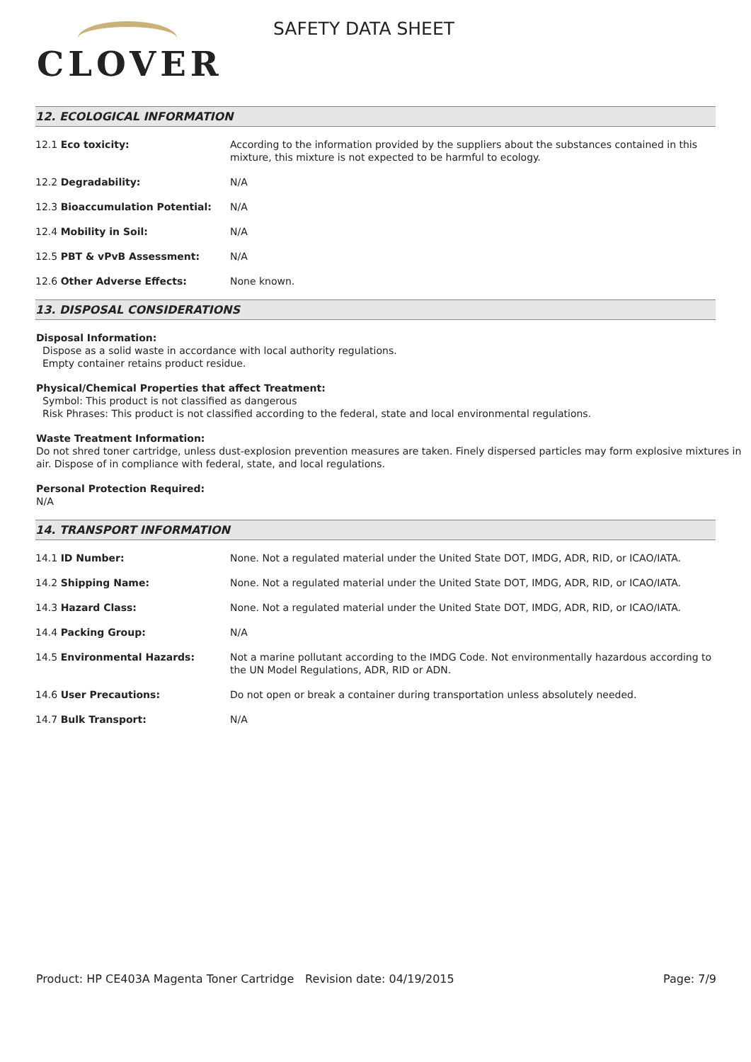CLOVER
SAFETY DATA SHEET
12. ECOLOGICAL INFORMATION
| 12.1 Eco toxicity: | According to the information provided by the suppliers about the substances contained in this mixture, this mixture is not expected to be harmful to ecology. |
| 12.2 Degradability: | N/A |
| 12.3 Bioaccumulation Potential: | N/A |
| 12.4 Mobility in Soil: | N/A |
| 12.5 PBT & vPvB Assessment: | N/A |
| 12.6 Other Adverse Effects: | None known. |
13. DISPOSAL CONSIDERATIONS
Disposal Information:
Dispose as a solid waste in accordance with local authority regulations.
Empty container retains product residue.
Physical/Chemical Properties that affect Treatment:
Symbol: This product is not classified as dangerous
Risk Phrases: This product is not classified according to the federal, state and local environmental regulations.
Waste Treatment Information:
Do not shred toner cartridge, unless dust-explosion prevention measures are taken. Finely dispersed particles may form explosive mixtures in air. Dispose of in compliance with federal, state, and local regulations.
Personal Protection Required:
N/A
14. TRANSPORT INFORMATION
| 14.1 ID Number: | None. Not a regulated material under the United State DOT, IMDG, ADR, RID, or ICAO/IATA. |
| 14.2 Shipping Name: | None. Not a regulated material under the United State DOT, IMDG, ADR, RID, or ICAO/IATA. |
| 14.3 Hazard Class: | None. Not a regulated material under the United State DOT, IMDG, ADR, RID, or ICAO/IATA. |
| 14.4 Packing Group: | N/A |
| 14.5 Environmental Hazards: | Not a marine pollutant according to the IMDG Code. Not environmentally hazardous according to the UN Model Regulations, ADR, RID or ADN. |
| 14.6 User Precautions: | Do not open or break a container during transportation unless absolutely needed. |
| 14.7 Bulk Transport: | N/A |
Product: HP CE403A Magenta Toner Cartridge
Revision date: 04/19/2015 Page: 7/9